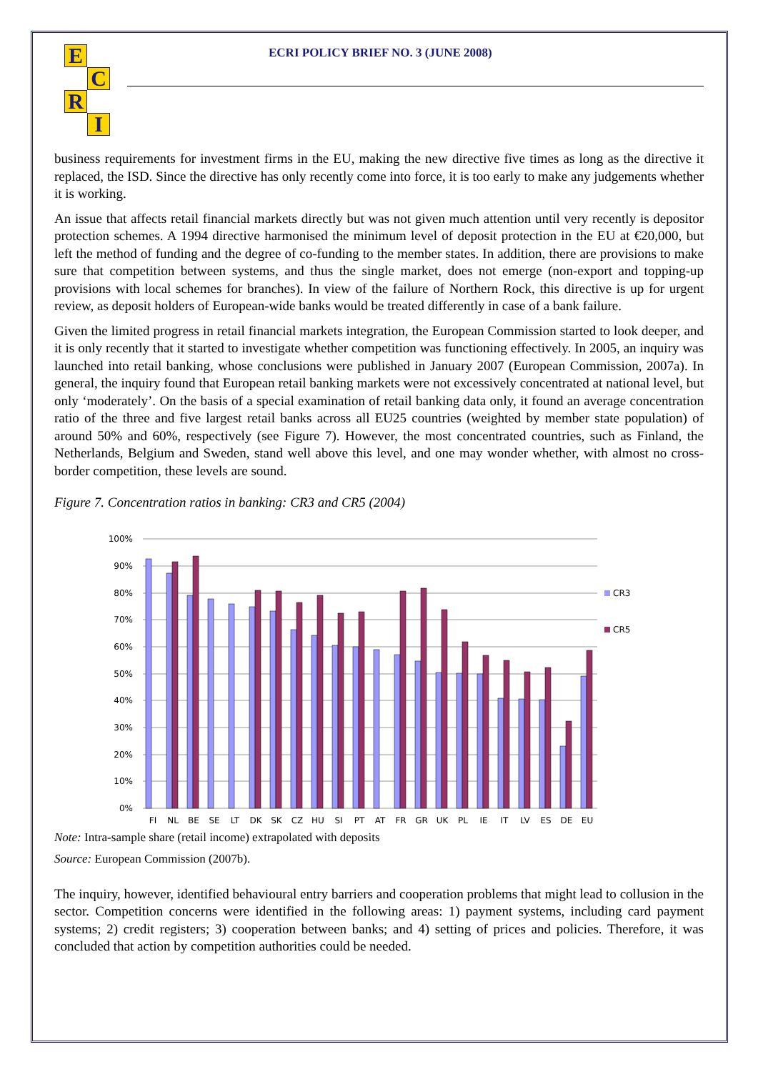ECRI
ECRI POLICY BRIEF NO. 3 (JUNE 2008)
business requirements for investment firms in the EU, making the new directive five times as long as the directive it replaced, the ISD. Since the directive has only recently come into force, it is too early to make any judgements whether it is working.
An issue that affects retail financial markets directly but was not given much attention until very recently is depositor protection schemes. A 1994 directive harmonised the minimum level of deposit protection in the EU at €20,000, but left the method of funding and the degree of co-funding to the member states. In addition, there are provisions to make sure that competition between systems, and thus the single market, does not emerge (non-export and topping-up provisions with local schemes for branches). In view of the failure of Northern Rock, this directive is up for urgent review, as deposit holders of European-wide banks would be treated differently in case of a bank failure.
Given the limited progress in retail financial markets integration, the European Commission started to look deeper, and it is only recently that it started to investigate whether competition was functioning effectively. In 2005, an inquiry was launched into retail banking, whose conclusions were published in January 2007 (European Commission, 2007a). In general, the inquiry found that European retail banking markets were not excessively concentrated at national level, but only ‘moderately’. On the basis of a special examination of retail banking data only, it found an average concentration ratio of the three and five largest retail banks across all EU25 countries (weighted by member state population) of around 50% and 60%, respectively (see Figure 7). However, the most concentrated countries, such as Finland, the Netherlands, Belgium and Sweden, stand well above this level, and one may wonder whether, with almost no cross-border competition, these levels are sound.
Figure 7. Concentration ratios in banking: CR3 and CR5 (2004)
100%
90%
80%
70%
60%
50%
40%
30%
20%
10%
0%
CR3
CR5
FI
NL
BE
SE
LT
DK
SK
CZ
HU
SI
PT
AT
FR
GR
UK
PL
IE
IT
LV
ES
DE
EU
Note: Intra-sample share (retail income) extrapolated with deposits
Source: European Commission (2007b).
The inquiry, however, identified behavioural entry barriers and cooperation problems that might lead to collusion in the sector. Competition concerns were identified in the following areas: 1) payment systems, including card payment systems; 2) credit registers; 3) cooperation between banks; and 4) setting of prices and policies. Therefore, it was concluded that action by competition authorities could be needed.